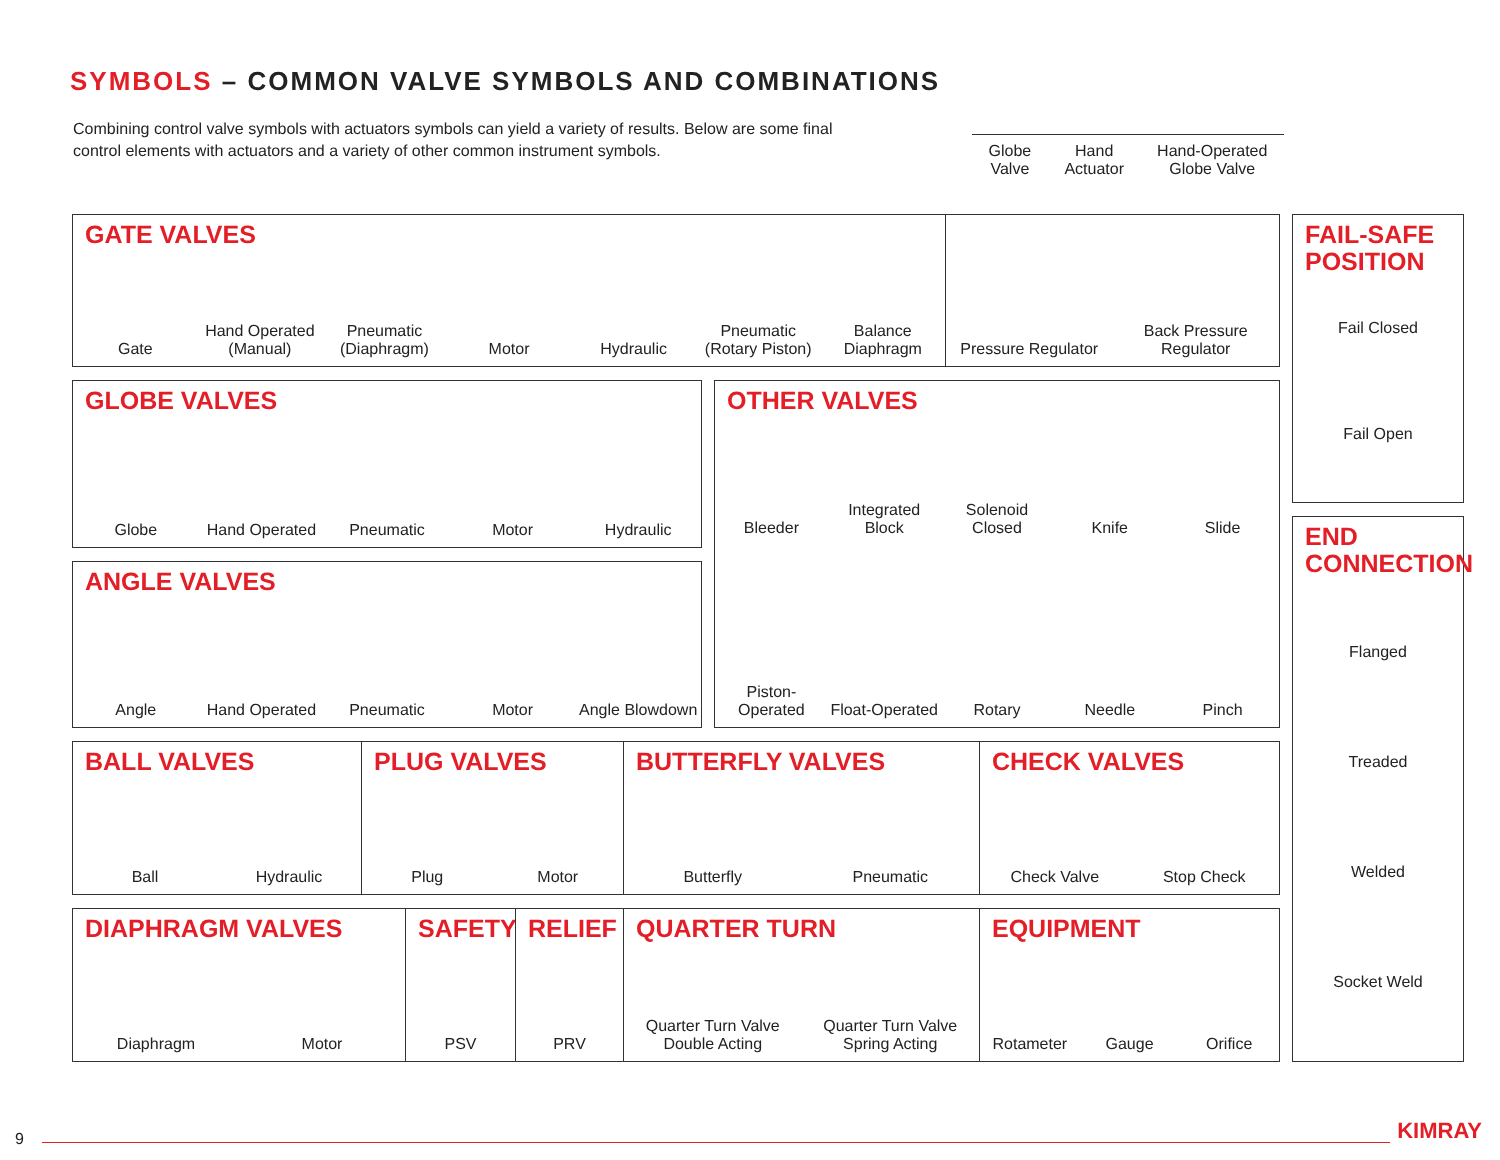SYMBOLS – COMMON VALVE SYMBOLS AND COMBINATIONS
Combining control valve symbols with actuators symbols can yield a variety of results. Below are some final control elements with actuators and a variety of other common instrument symbols.
Globe
Valve
Hand
Actuator
Hand-Operated
Globe Valve
GATE VALVES
Gate
Hand Operated
(Manual)
Pneumatic
(Diaphragm)
Motor
Hydraulic
Pneumatic
(Rotary Piston)
Balance
Diaphragm
Pressure Regulator
Back Pressure Regulator
FAIL-SAFE POSITION
Fail Closed
Fail Open
GLOBE VALVES
Globe
Hand Operated
Pneumatic
Motor
Hydraulic
OTHER VALVES
Bleeder
Integrated Block
Solenoid Closed
Knife
Slide
Piston-Operated
Float-Operated
Rotary
Needle
Pinch
ANGLE VALVES
Angle
Hand Operated
Pneumatic
Motor
Angle Blowdown
END CONNECTION
Flanged
Treaded
Welded
Socket Weld
BALL VALVES
Ball
Hydraulic
PLUG VALVES
Plug
Motor
BUTTERFLY VALVES
Butterfly
Pneumatic
CHECK VALVES
Check Valve
Stop Check
DIAPHRAGM VALVES
Diaphragm
Motor
SAFETY
PSV
RELIEF
PRV
QUARTER TURN
Quarter Turn Valve
Double Acting
Quarter Turn Valve
Spring Acting
EQUIPMENT
Rotameter
Gauge
Orifice
9 KIMRAY